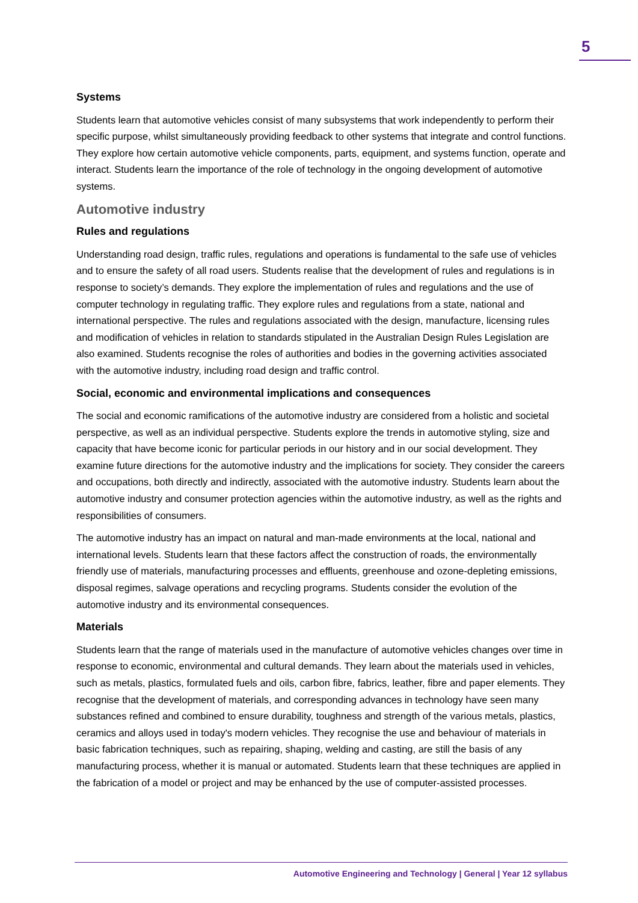5
Systems
Students learn that automotive vehicles consist of many subsystems that work independently to perform their specific purpose, whilst simultaneously providing feedback to other systems that integrate and control functions. They explore how certain automotive vehicle components, parts, equipment, and systems function, operate and interact. Students learn the importance of the role of technology in the ongoing development of automotive systems.
Automotive industry
Rules and regulations
Understanding road design, traffic rules, regulations and operations is fundamental to the safe use of vehicles and to ensure the safety of all road users. Students realise that the development of rules and regulations is in response to society’s demands. They explore the implementation of rules and regulations and the use of computer technology in regulating traffic. They explore rules and regulations from a state, national and international perspective. The rules and regulations associated with the design, manufacture, licensing rules and modification of vehicles in relation to standards stipulated in the Australian Design Rules Legislation are also examined. Students recognise the roles of authorities and bodies in the governing activities associated with the automotive industry, including road design and traffic control.
Social, economic and environmental implications and consequences
The social and economic ramifications of the automotive industry are considered from a holistic and societal perspective, as well as an individual perspective. Students explore the trends in automotive styling, size and capacity that have become iconic for particular periods in our history and in our social development. They examine future directions for the automotive industry and the implications for society. They consider the careers and occupations, both directly and indirectly, associated with the automotive industry. Students learn about the automotive industry and consumer protection agencies within the automotive industry, as well as the rights and responsibilities of consumers.
The automotive industry has an impact on natural and man-made environments at the local, national and international levels. Students learn that these factors affect the construction of roads, the environmentally friendly use of materials, manufacturing processes and effluents, greenhouse and ozone-depleting emissions, disposal regimes, salvage operations and recycling programs. Students consider the evolution of the automotive industry and its environmental consequences.
Materials
Students learn that the range of materials used in the manufacture of automotive vehicles changes over time in response to economic, environmental and cultural demands. They learn about the materials used in vehicles, such as metals, plastics, formulated fuels and oils, carbon fibre, fabrics, leather, fibre and paper elements. They recognise that the development of materials, and corresponding advances in technology have seen many substances refined and combined to ensure durability, toughness and strength of the various metals, plastics, ceramics and alloys used in today's modern vehicles. They recognise the use and behaviour of materials in basic fabrication techniques, such as repairing, shaping, welding and casting, are still the basis of any manufacturing process, whether it is manual or automated. Students learn that these techniques are applied in the fabrication of a model or project and may be enhanced by the use of computer-assisted processes.
Automotive Engineering and Technology | General | Year 12 syllabus